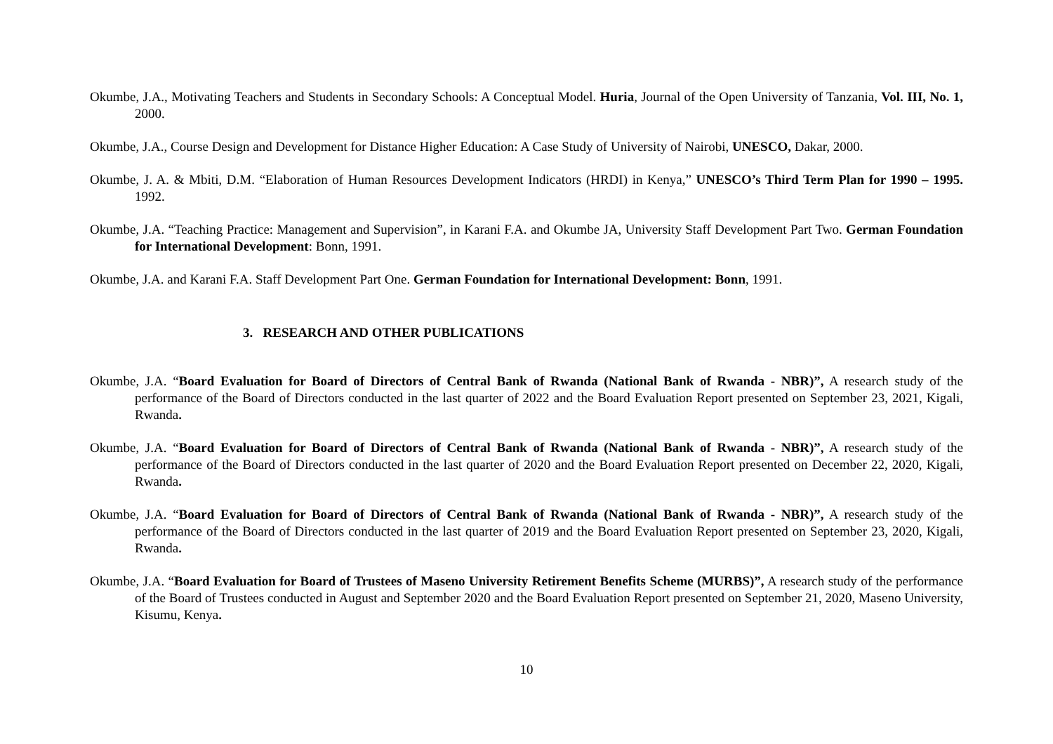Okumbe, J.A., Motivating Teachers and Students in Secondary Schools: A Conceptual Model. Huria, Journal of the Open University of Tanzania, Vol. III, No. 1, 2000.
Okumbe, J.A., Course Design and Development for Distance Higher Education: A Case Study of University of Nairobi, UNESCO, Dakar, 2000.
Okumbe, J. A. & Mbiti, D.M. “Elaboration of Human Resources Development Indicators (HRDI) in Kenya,” UNESCO’s Third Term Plan for 1990 – 1995. 1992.
Okumbe, J.A. “Teaching Practice: Management and Supervision”, in Karani F.A. and Okumbe JA, University Staff Development Part Two. German Foundation for International Development: Bonn, 1991.
Okumbe, J.A. and Karani F.A. Staff Development Part One. German Foundation for International Development: Bonn, 1991.
3. RESEARCH AND OTHER PUBLICATIONS
Okumbe, J.A. “Board Evaluation for Board of Directors of Central Bank of Rwanda (National Bank of Rwanda - NBR)”, A research study of the performance of the Board of Directors conducted in the last quarter of 2022 and the Board Evaluation Report presented on September 23, 2021, Kigali, Rwanda.
Okumbe, J.A. “Board Evaluation for Board of Directors of Central Bank of Rwanda (National Bank of Rwanda - NBR)”, A research study of the performance of the Board of Directors conducted in the last quarter of 2020 and the Board Evaluation Report presented on December 22, 2020, Kigali, Rwanda.
Okumbe, J.A. “Board Evaluation for Board of Directors of Central Bank of Rwanda (National Bank of Rwanda - NBR)”, A research study of the performance of the Board of Directors conducted in the last quarter of 2019 and the Board Evaluation Report presented on September 23, 2020, Kigali, Rwanda.
Okumbe, J.A. “Board Evaluation for Board of Trustees of Maseno University Retirement Benefits Scheme (MURBS)”, A research study of the performance of the Board of Trustees conducted in August and September 2020 and the Board Evaluation Report presented on September 21, 2020, Maseno University, Kisumu, Kenya.
10